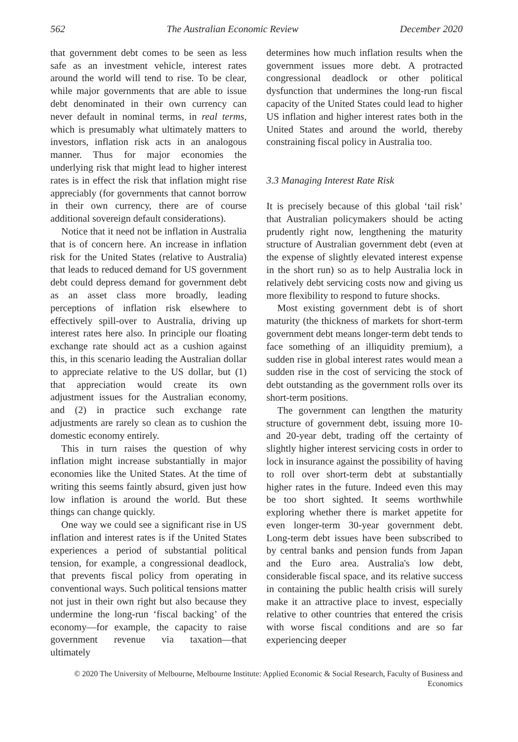562 The Australian Economic Review December 2020
that government debt comes to be seen as less safe as an investment vehicle, interest rates around the world will tend to rise. To be clear, while major governments that are able to issue debt denominated in their own currency can never default in nominal terms, in real terms, which is presumably what ultimately matters to investors, inflation risk acts in an analogous manner. Thus for major economies the underlying risk that might lead to higher interest rates is in effect the risk that inflation might rise appreciably (for governments that cannot borrow in their own currency, there are of course additional sovereign default considerations).
Notice that it need not be inflation in Australia that is of concern here. An increase in inflation risk for the United States (relative to Australia) that leads to reduced demand for US government debt could depress demand for government debt as an asset class more broadly, leading perceptions of inflation risk elsewhere to effectively spill-over to Australia, driving up interest rates here also. In principle our floating exchange rate should act as a cushion against this, in this scenario leading the Australian dollar to appreciate relative to the US dollar, but (1) that appreciation would create its own adjustment issues for the Australian economy, and (2) in practice such exchange rate adjustments are rarely so clean as to cushion the domestic economy entirely.
This in turn raises the question of why inflation might increase substantially in major economies like the United States. At the time of writing this seems faintly absurd, given just how low inflation is around the world. But these things can change quickly.
One way we could see a significant rise in US inflation and interest rates is if the United States experiences a period of substantial political tension, for example, a congressional deadlock, that prevents fiscal policy from operating in conventional ways. Such political tensions matter not just in their own right but also because they undermine the long-run ‘fiscal backing’ of the economy—for example, the capacity to raise government revenue via taxation—that ultimately
determines how much inflation results when the government issues more debt. A protracted congressional deadlock or other political dysfunction that undermines the long-run fiscal capacity of the United States could lead to higher US inflation and higher interest rates both in the United States and around the world, thereby constraining fiscal policy in Australia too.
3.3 Managing Interest Rate Risk
It is precisely because of this global ‘tail risk’ that Australian policymakers should be acting prudently right now, lengthening the maturity structure of Australian government debt (even at the expense of slightly elevated interest expense in the short run) so as to help Australia lock in relatively debt servicing costs now and giving us more flexibility to respond to future shocks.
Most existing government debt is of short maturity (the thickness of markets for short-term government debt means longer-term debt tends to face something of an illiquidity premium), a sudden rise in global interest rates would mean a sudden rise in the cost of servicing the stock of debt outstanding as the government rolls over its short-term positions.
The government can lengthen the maturity structure of government debt, issuing more 10- and 20-year debt, trading off the certainty of slightly higher interest servicing costs in order to lock in insurance against the possibility of having to roll over short-term debt at substantially higher rates in the future. Indeed even this may be too short sighted. It seems worthwhile exploring whether there is market appetite for even longer-term 30-year government debt. Long-term debt issues have been subscribed to by central banks and pension funds from Japan and the Euro area. Australia's low debt, considerable fiscal space, and its relative success in containing the public health crisis will surely make it an attractive place to invest, especially relative to other countries that entered the crisis with worse fiscal conditions and are so far experiencing deeper
© 2020 The University of Melbourne, Melbourne Institute: Applied Economic & Social Research, Faculty of Business and Economics